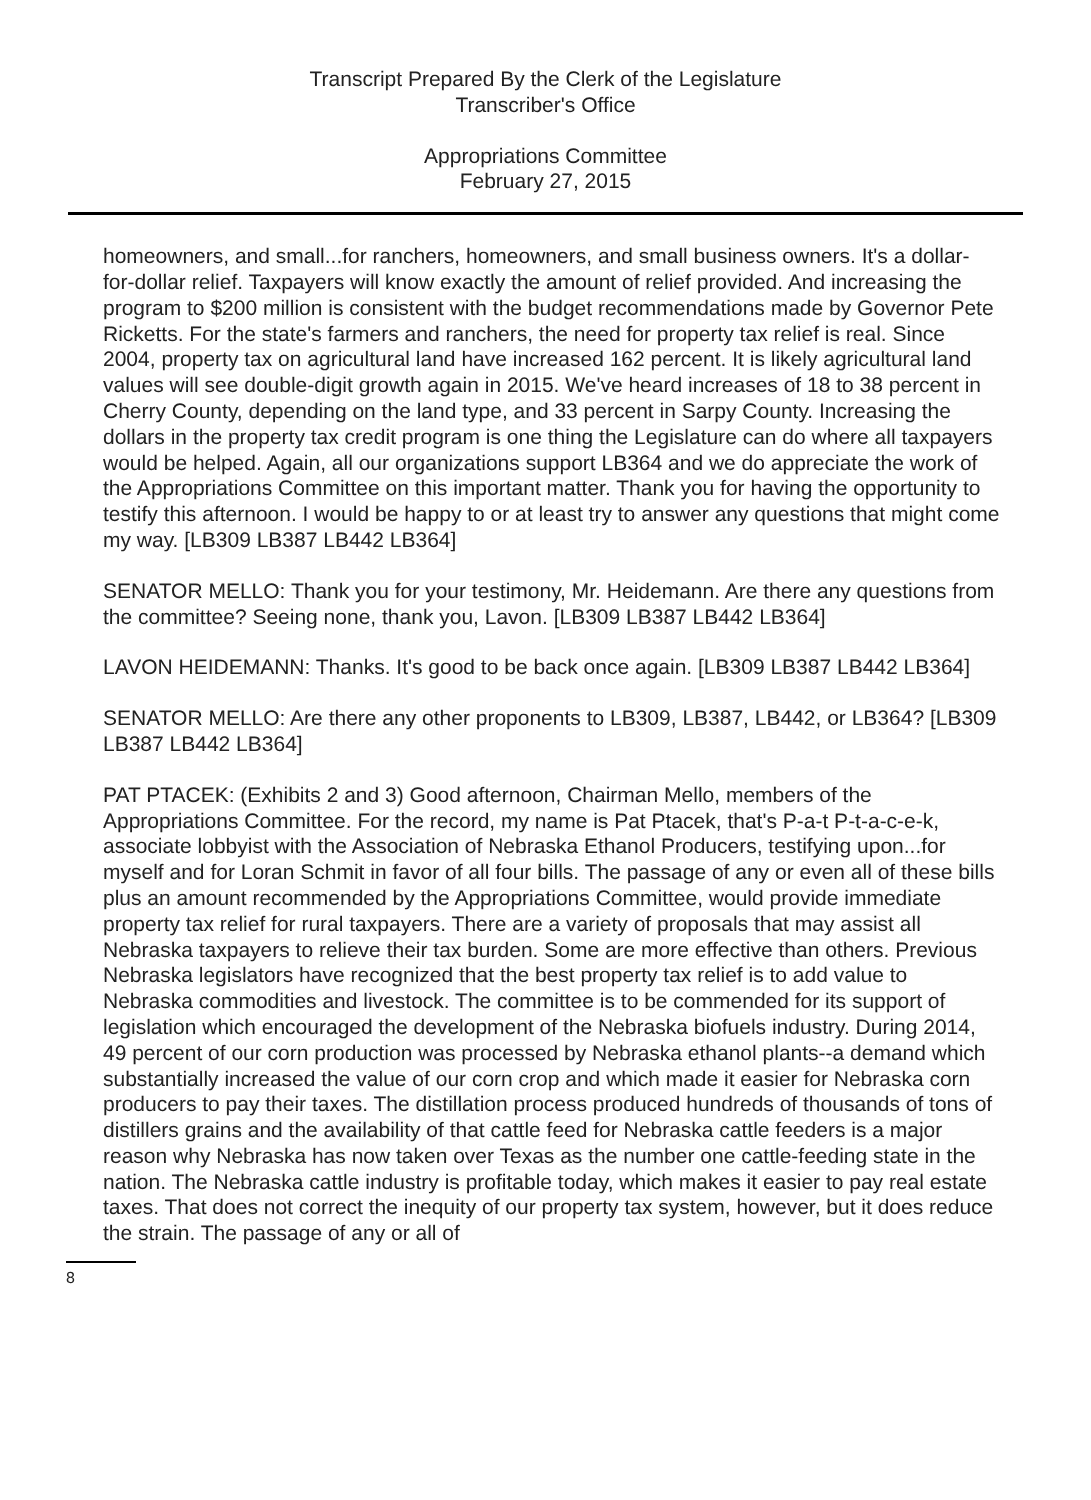Transcript Prepared By the Clerk of the Legislature
Transcriber's Office
Appropriations Committee
February 27, 2015
homeowners, and small...for ranchers, homeowners, and small business owners. It's a dollar-for-dollar relief. Taxpayers will know exactly the amount of relief provided. And increasing the program to $200 million is consistent with the budget recommendations made by Governor Pete Ricketts. For the state's farmers and ranchers, the need for property tax relief is real. Since 2004, property tax on agricultural land have increased 162 percent. It is likely agricultural land values will see double-digit growth again in 2015. We've heard increases of 18 to 38 percent in Cherry County, depending on the land type, and 33 percent in Sarpy County. Increasing the dollars in the property tax credit program is one thing the Legislature can do where all taxpayers would be helped. Again, all our organizations support LB364 and we do appreciate the work of the Appropriations Committee on this important matter. Thank you for having the opportunity to testify this afternoon. I would be happy to or at least try to answer any questions that might come my way. [LB309 LB387 LB442 LB364]
SENATOR MELLO: Thank you for your testimony, Mr. Heidemann. Are there any questions from the committee? Seeing none, thank you, Lavon. [LB309 LB387 LB442 LB364]
LAVON HEIDEMANN: Thanks. It's good to be back once again. [LB309 LB387 LB442 LB364]
SENATOR MELLO: Are there any other proponents to LB309, LB387, LB442, or LB364? [LB309 LB387 LB442 LB364]
PAT PTACEK: (Exhibits 2 and 3) Good afternoon, Chairman Mello, members of the Appropriations Committee. For the record, my name is Pat Ptacek, that's P-a-t P-t-a-c-e-k, associate lobbyist with the Association of Nebraska Ethanol Producers, testifying upon...for myself and for Loran Schmit in favor of all four bills. The passage of any or even all of these bills plus an amount recommended by the Appropriations Committee, would provide immediate property tax relief for rural taxpayers. There are a variety of proposals that may assist all Nebraska taxpayers to relieve their tax burden. Some are more effective than others. Previous Nebraska legislators have recognized that the best property tax relief is to add value to Nebraska commodities and livestock. The committee is to be commended for its support of legislation which encouraged the development of the Nebraska biofuels industry. During 2014, 49 percent of our corn production was processed by Nebraska ethanol plants--a demand which substantially increased the value of our corn crop and which made it easier for Nebraska corn producers to pay their taxes. The distillation process produced hundreds of thousands of tons of distillers grains and the availability of that cattle feed for Nebraska cattle feeders is a major reason why Nebraska has now taken over Texas as the number one cattle-feeding state in the nation. The Nebraska cattle industry is profitable today, which makes it easier to pay real estate taxes. That does not correct the inequity of our property tax system, however, but it does reduce the strain. The passage of any or all of
8